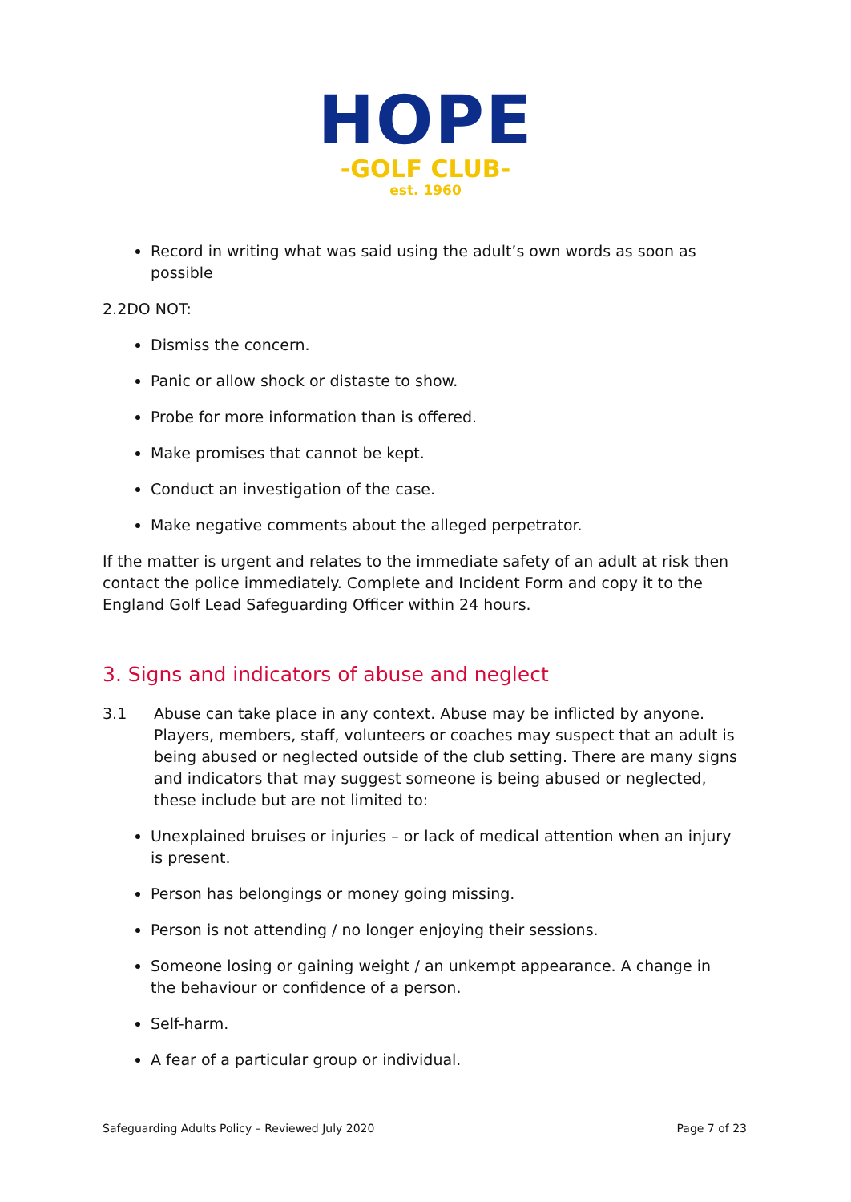HOPE
-GOLF CLUB-
est. 1960
Record in writing what was said using the adult’s own words as soon as possible
2.2DO NOT:
Dismiss the concern.
Panic or allow shock or distaste to show.
Probe for more information than is offered.
Make promises that cannot be kept.
Conduct an investigation of the case.
Make negative comments about the alleged perpetrator.
If the matter is urgent and relates to the immediate safety of an adult at risk then contact the police immediately. Complete and Incident Form and copy it to the England Golf Lead Safeguarding Officer within 24 hours.
3. Signs and indicators of abuse and neglect
3.1 Abuse can take place in any context. Abuse may be inflicted by anyone. Players, members, staff, volunteers or coaches may suspect that an adult is being abused or neglected outside of the club setting. There are many signs and indicators that may suggest someone is being abused or neglected, these include but are not limited to:
Unexplained bruises or injuries – or lack of medical attention when an injury is present.
Person has belongings or money going missing.
Person is not attending / no longer enjoying their sessions.
Someone losing or gaining weight / an unkempt appearance. A change in the behaviour or confidence of a person.
Self-harm.
A fear of a particular group or individual.
Safeguarding Adults Policy – Reviewed July 2020 Page 7 of 23